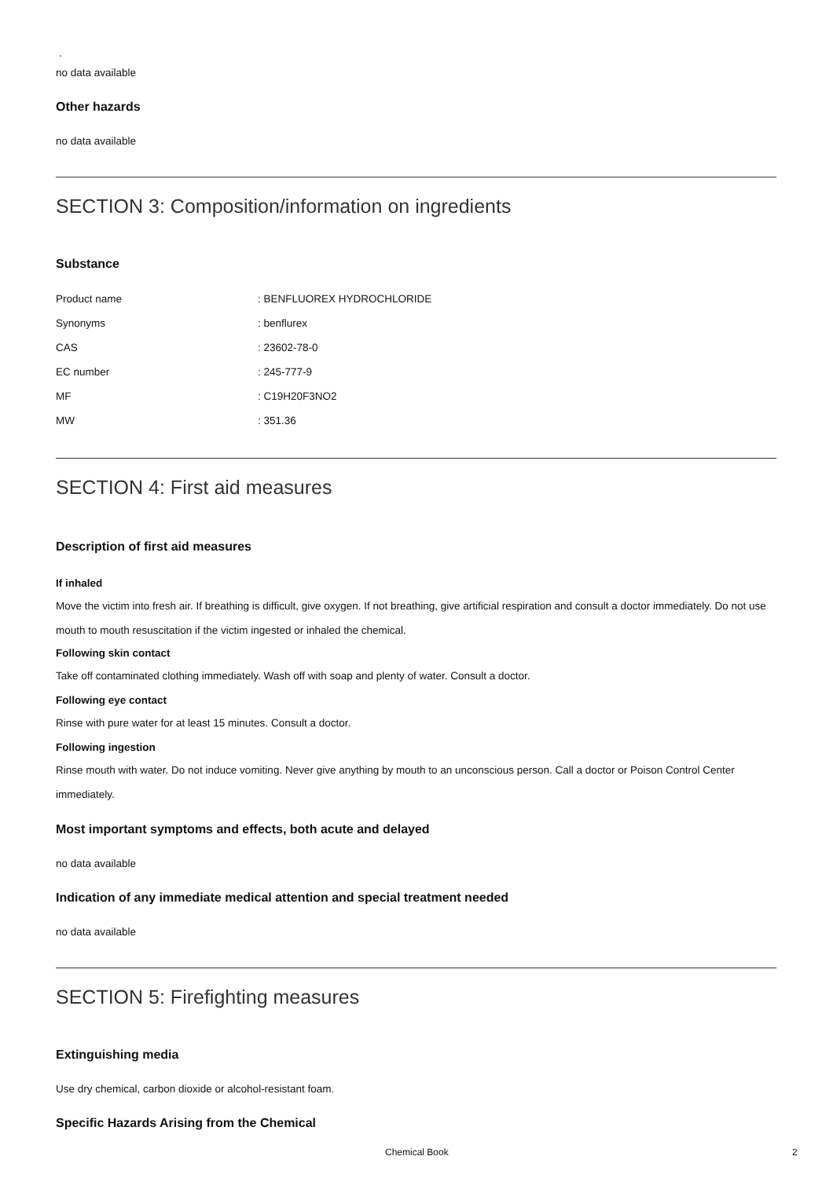.
no data available
Other hazards
no data available
SECTION 3: Composition/information on ingredients
Substance
| Product name | : BENFLUOREX HYDROCHLORIDE |
| Synonyms | : benflurex |
| CAS | : 23602-78-0 |
| EC number | : 245-777-9 |
| MF | : C19H20F3NO2 |
| MW | : 351.36 |
SECTION 4: First aid measures
Description of first aid measures
If inhaled
Move the victim into fresh air. If breathing is difficult, give oxygen. If not breathing, give artificial respiration and consult a doctor immediately. Do not use mouth to mouth resuscitation if the victim ingested or inhaled the chemical.
Following skin contact
Take off contaminated clothing immediately. Wash off with soap and plenty of water. Consult a doctor.
Following eye contact
Rinse with pure water for at least 15 minutes. Consult a doctor.
Following ingestion
Rinse mouth with water. Do not induce vomiting. Never give anything by mouth to an unconscious person. Call a doctor or Poison Control Center immediately.
Most important symptoms and effects, both acute and delayed
no data available
Indication of any immediate medical attention and special treatment needed
no data available
SECTION 5: Firefighting measures
Extinguishing media
Use dry chemical, carbon dioxide or alcohol-resistant foam.
Specific Hazards Arising from the Chemical
Chemical Book 2